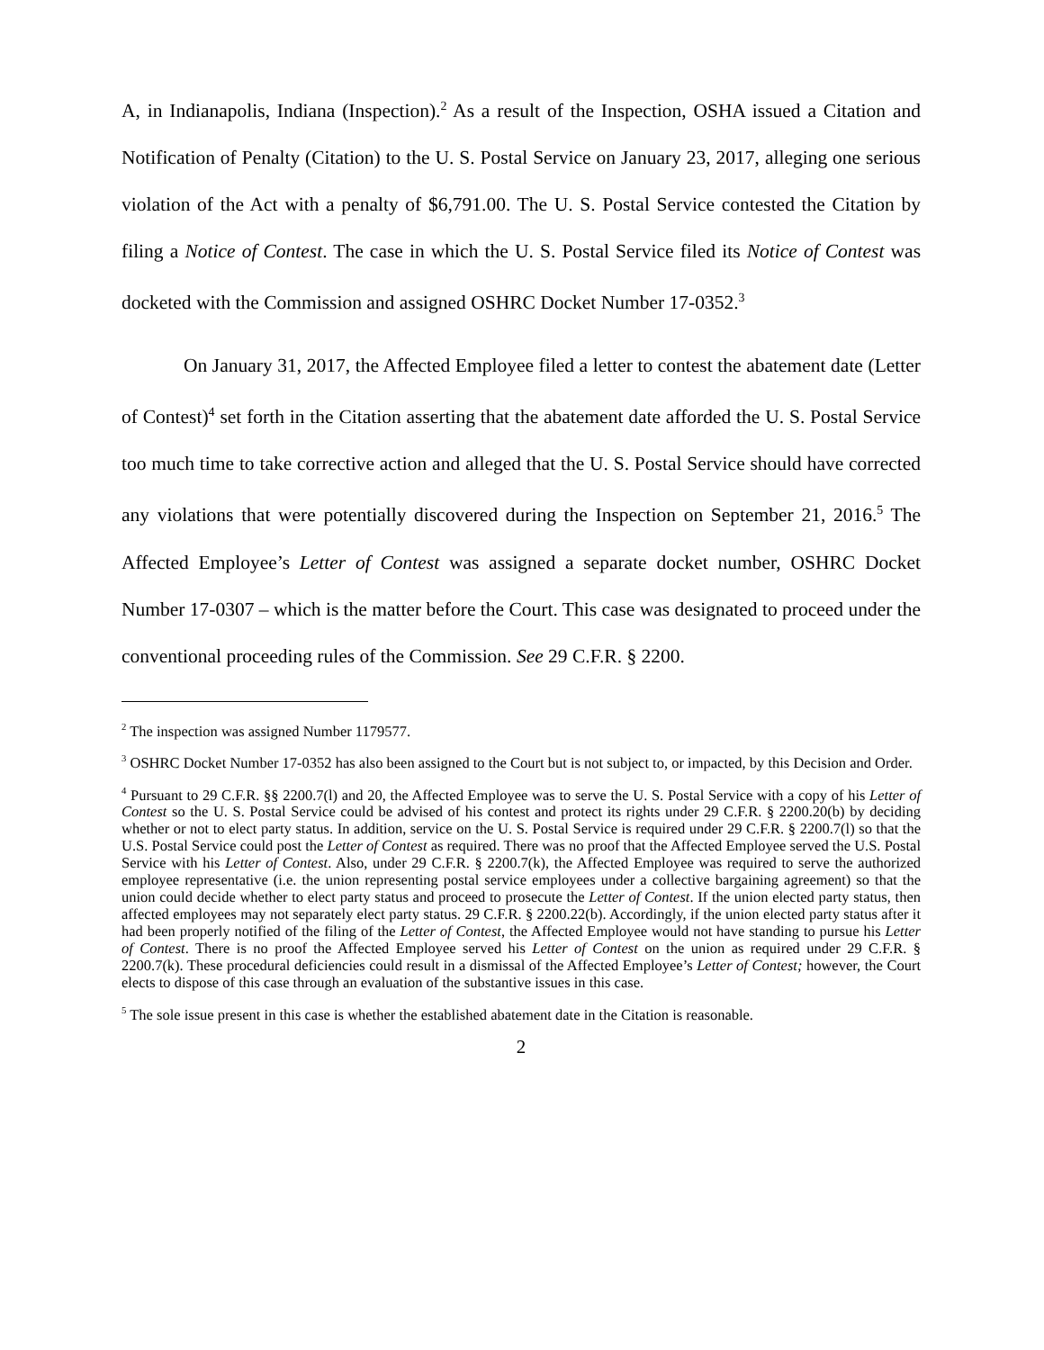A, in Indianapolis, Indiana (Inspection).<sup>2</sup> As a result of the Inspection, OSHA issued a Citation and Notification of Penalty (Citation) to the U. S. Postal Service on January 23, 2017, alleging one serious violation of the Act with a penalty of $6,791.00. The U. S. Postal Service contested the Citation by filing a Notice of Contest. The case in which the U. S. Postal Service filed its Notice of Contest was docketed with the Commission and assigned OSHRC Docket Number 17-0352.<sup>3</sup>
On January 31, 2017, the Affected Employee filed a letter to contest the abatement date (Letter of Contest)<sup>4</sup> set forth in the Citation asserting that the abatement date afforded the U. S. Postal Service too much time to take corrective action and alleged that the U. S. Postal Service should have corrected any violations that were potentially discovered during the Inspection on September 21, 2016.<sup>5</sup> The Affected Employee’s Letter of Contest was assigned a separate docket number, OSHRC Docket Number 17-0307 – which is the matter before the Court. This case was designated to proceed under the conventional proceeding rules of the Commission. See 29 C.F.R. § 2200.
<sup>2</sup> The inspection was assigned Number 1179577.
<sup>3</sup> OSHRC Docket Number 17-0352 has also been assigned to the Court but is not subject to, or impacted, by this Decision and Order.
<sup>4</sup> Pursuant to 29 C.F.R. §§ 2200.7(l) and 20, the Affected Employee was to serve the U. S. Postal Service with a copy of his Letter of Contest so the U. S. Postal Service could be advised of his contest and protect its rights under 29 C.F.R. § 2200.20(b) by deciding whether or not to elect party status. In addition, service on the U. S. Postal Service is required under 29 C.F.R. § 2200.7(l) so that the U.S. Postal Service could post the Letter of Contest as required. There was no proof that the Affected Employee served the U.S. Postal Service with his Letter of Contest. Also, under 29 C.F.R. § 2200.7(k), the Affected Employee was required to serve the authorized employee representative (i.e. the union representing postal service employees under a collective bargaining agreement) so that the union could decide whether to elect party status and proceed to prosecute the Letter of Contest. If the union elected party status, then affected employees may not separately elect party status. 29 C.F.R. § 2200.22(b). Accordingly, if the union elected party status after it had been properly notified of the filing of the Letter of Contest, the Affected Employee would not have standing to pursue his Letter of Contest. There is no proof the Affected Employee served his Letter of Contest on the union as required under 29 C.F.R. § 2200.7(k). These procedural deficiencies could result in a dismissal of the Affected Employee’s Letter of Contest; however, the Court elects to dispose of this case through an evaluation of the substantive issues in this case.
<sup>5</sup> The sole issue present in this case is whether the established abatement date in the Citation is reasonable.
2